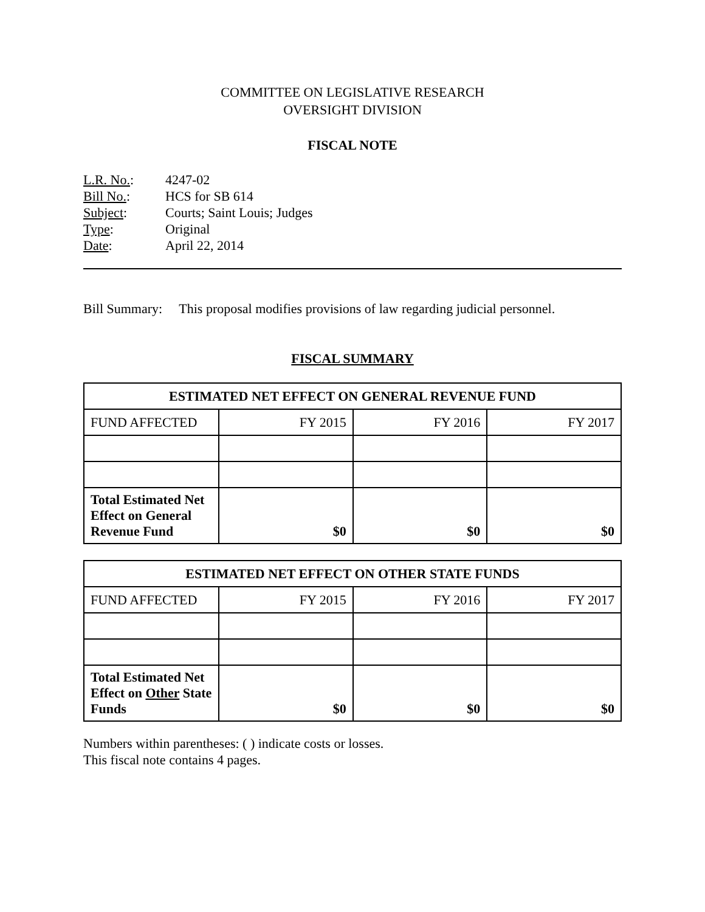COMMITTEE ON LEGISLATIVE RESEARCH
OVERSIGHT DIVISION
FISCAL NOTE
| L.R. No. : | 4247-02 |
| Bill No. : | HCS for SB 614 |
| Subject : | Courts; Saint Louis; Judges |
| Type : | Original |
| Date : | April 22, 2014 |
Bill Summary: This proposal modifies provisions of law regarding judicial personnel.
FISCAL SUMMARY
| ESTIMATED NET EFFECT ON GENERAL REVENUE FUND | | | |
| --- | --- | --- | --- |
| FUND AFFECTED | FY 2015 | FY 2016 | FY 2017 |
| Total Estimated Net Effect on General Revenue Fund | $0 | $0 | $0 |
| ESTIMATED NET EFFECT ON OTHER STATE FUNDS | | | |
| --- | --- | --- | --- |
| FUND AFFECTED | FY 2015 | FY 2016 | FY 2017 |
| Total Estimated Net Effect on Other State Funds | $0 | $0 | $0 |
Numbers within parentheses: ( ) indicate costs or losses.
This fiscal note contains 4 pages.